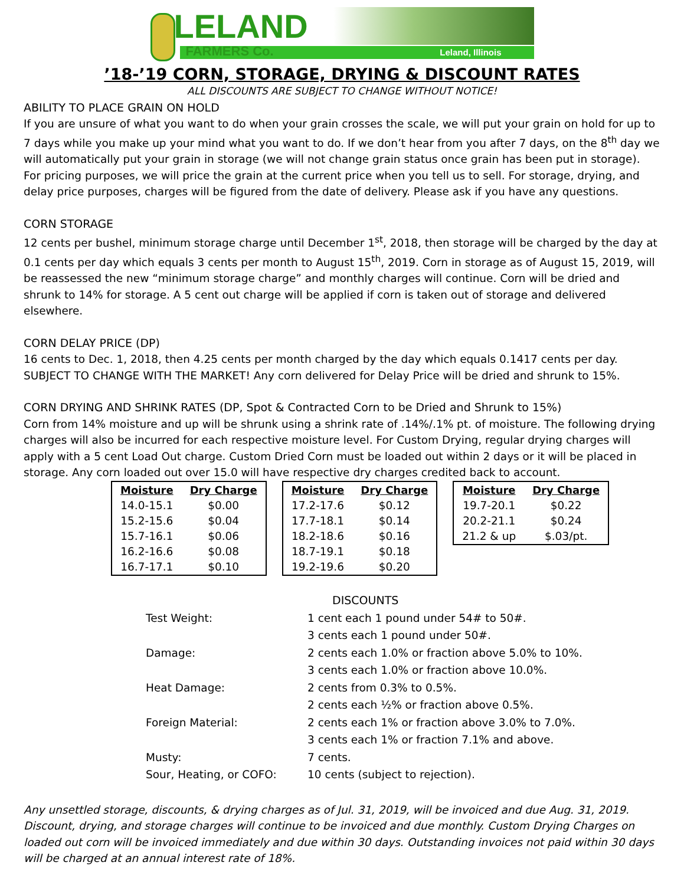LELAND
FARMERS Co. Leland, Illinois
’18-’19 CORN, STORAGE, DRYING & DISCOUNT RATES
ALL DISCOUNTS ARE SUBJECT TO CHANGE WITHOUT NOTICE!
ABILITY TO PLACE GRAIN ON HOLD
If you are unsure of what you want to do when your grain crosses the scale, we will put your grain on hold for up to 7 days while you make up your mind what you want to do. If we don’t hear from you after 7 days, on the 8<sup>th</sup> day we will automatically put your grain in storage (we will not change grain status once grain has been put in storage). For pricing purposes, we will price the grain at the current price when you tell us to sell. For storage, drying, and delay price purposes, charges will be figured from the date of delivery. Please ask if you have any questions.
CORN STORAGE
12 cents per bushel, minimum storage charge until December 1<sup>st</sup>, 2018, then storage will be charged by the day at 0.1 cents per day which equals 3 cents per month to August 15<sup>th</sup>, 2019. Corn in storage as of August 15, 2019, will be reassessed the new “minimum storage charge” and monthly charges will continue. Corn will be dried and shrunk to 14% for storage. A 5 cent out charge will be applied if corn is taken out of storage and delivered elsewhere.
CORN DELAY PRICE (DP)
16 cents to Dec. 1, 2018, then 4.25 cents per month charged by the day which equals 0.1417 cents per day. SUBJECT TO CHANGE WITH THE MARKET! Any corn delivered for Delay Price will be dried and shrunk to 15%.
CORN DRYING AND SHRINK RATES (DP, Spot & Contracted Corn to be Dried and Shrunk to 15%)
Corn from 14% moisture and up will be shrunk using a shrink rate of .14%/.1% pt. of moisture. The following drying charges will also be incurred for each respective moisture level. For Custom Drying, regular drying charges will apply with a 5 cent Load Out charge. Custom Dried Corn must be loaded out within 2 days or it will be placed in storage. Any corn loaded out over 15.0 will have respective dry charges credited back to account.
| Moisture | Dry Charge |
| --- | --- |
| 14.0-15.1 | $0.00 |
| 15.2-15.6 | $0.04 |
| 15.7-16.1 | $0.06 |
| 16.2-16.6 | $0.08 |
| 16.7-17.1 | $0.10 |
| Moisture | Dry Charge |
| --- | --- |
| 17.2-17.6 | $0.12 |
| 17.7-18.1 | $0.14 |
| 18.2-18.6 | $0.16 |
| 18.7-19.1 | $0.18 |
| 19.2-19.6 | $0.20 |
| Moisture | Dry Charge |
| --- | --- |
| 19.7-20.1 | $0.22 |
| 20.2-21.1 | $0.24 |
| 21.2 & up | $.03/pt. |
DISCOUNTS
| Test Weight: | 1 cent each 1 pound under 54# to 50#. |
| | 3 cents each 1 pound under 50#. |
| Damage: | 2 cents each 1.0% or fraction above 5.0% to 10%. |
| | 3 cents each 1.0% or fraction above 10.0%. |
| Heat Damage: | 2 cents from 0.3% to 0.5%. |
| | 2 cents each ½% or fraction above 0.5%. |
| Foreign Material: | 2 cents each 1% or fraction above 3.0% to 7.0%. |
| | 3 cents each 1% or fraction 7.1% and above. |
| Musty: | 7 cents. |
| Sour, Heating, or COFO: | 10 cents (subject to rejection). |
Any unsettled storage, discounts, & drying charges as of Jul. 31, 2019, will be invoiced and due Aug. 31, 2019. Discount, drying, and storage charges will continue to be invoiced and due monthly. Custom Drying Charges on loaded out corn will be invoiced immediately and due within 30 days. Outstanding invoices not paid within 30 days will be charged at an annual interest rate of 18%.